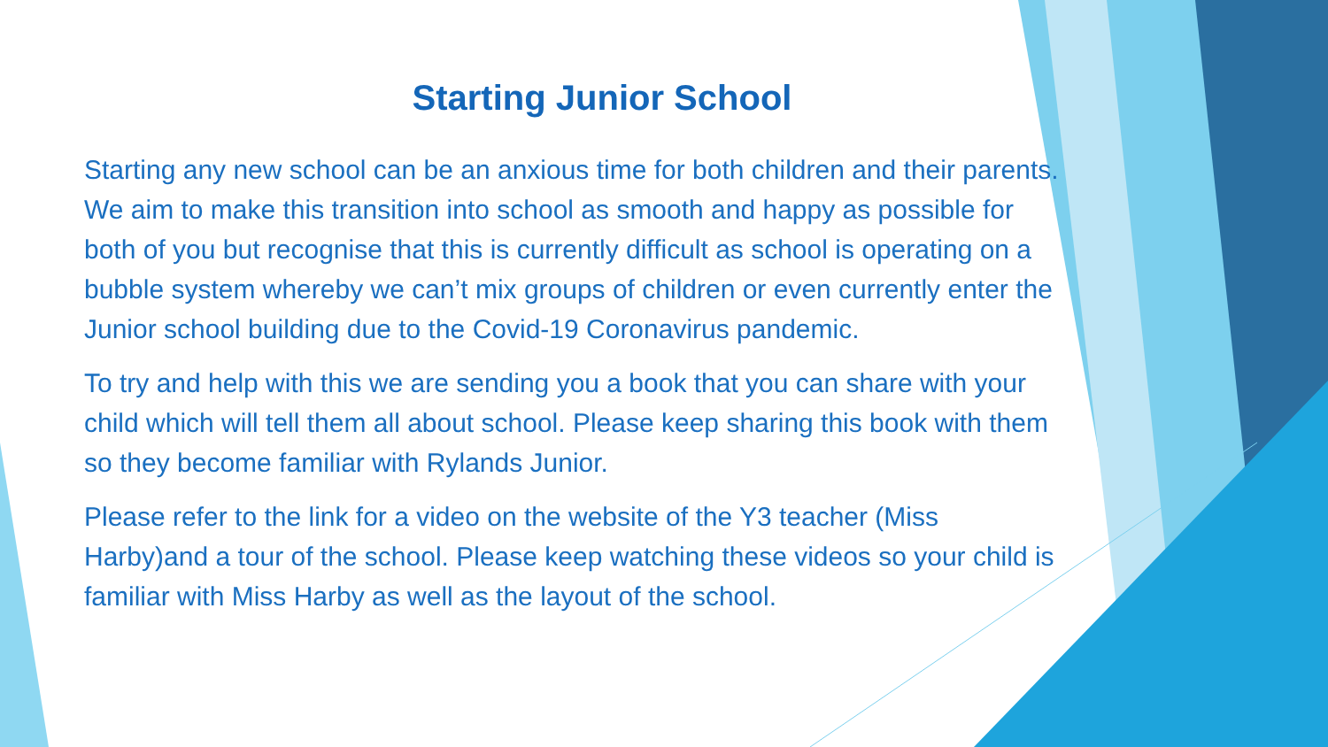Starting Junior School
Starting any new school can be an anxious time for both children and their parents. We aim to make this transition into school as smooth and happy as possible for both of you but recognise that this is currently difficult as school is operating on a bubble system whereby we can’t mix groups of children or even currently enter the Junior school building due to the Covid-19 Coronavirus pandemic.
To try and help with this we are sending you a book that you can share with your child which will tell them all about school. Please keep sharing this book with them so they become familiar with Rylands Junior.
Please refer to the link for a video on the website of the Y3 teacher (Miss Harby)and a tour of the school. Please keep watching these videos so your child is familiar with Miss Harby as well as the layout of the school.